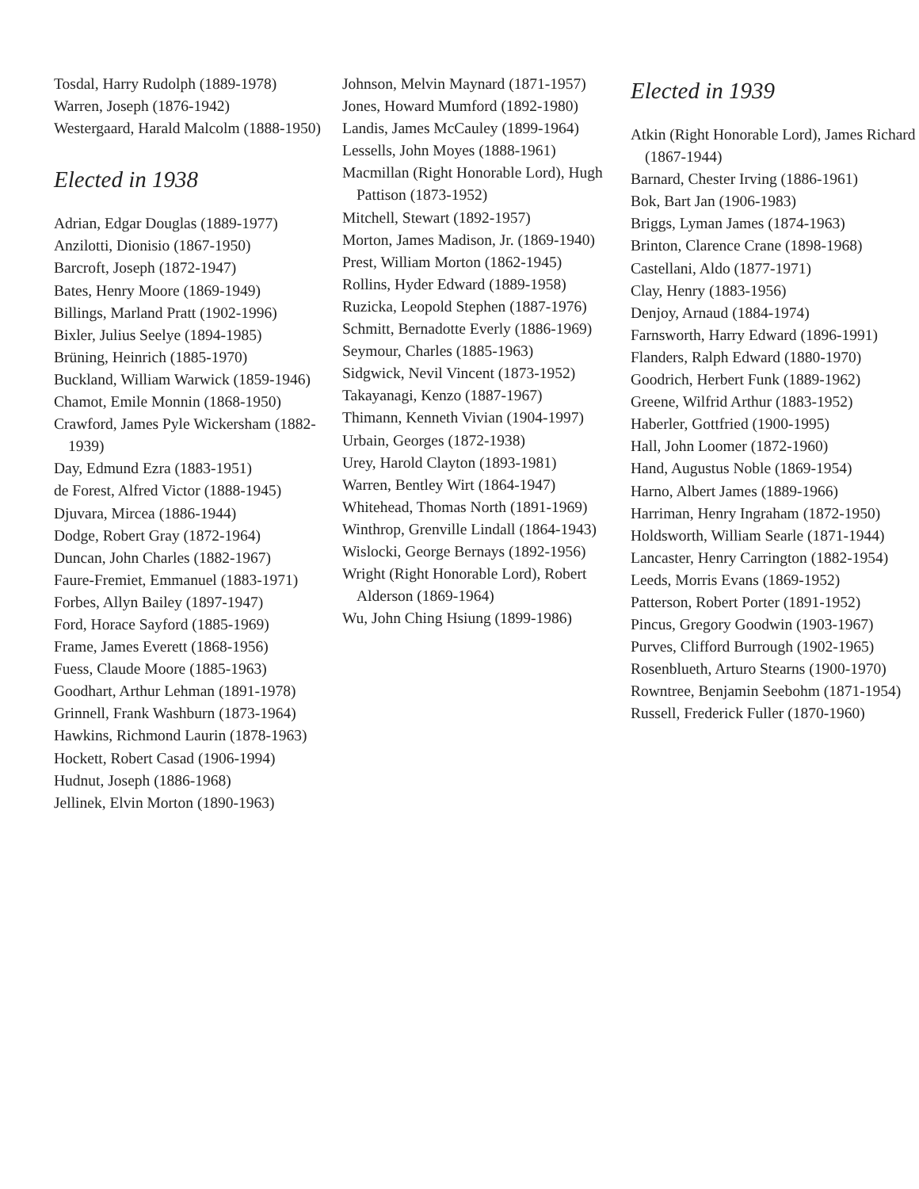Tosdal, Harry Rudolph (1889-1978)
Warren, Joseph (1876-1942)
Westergaard, Harald Malcolm (1888-1950)
Elected in 1938
Adrian, Edgar Douglas (1889-1977)
Anzilotti, Dionisio (1867-1950)
Barcroft, Joseph (1872-1947)
Bates, Henry Moore (1869-1949)
Billings, Marland Pratt (1902-1996)
Bixler, Julius Seelye (1894-1985)
Brüning, Heinrich (1885-1970)
Buckland, William Warwick (1859-1946)
Chamot, Emile Monnin (1868-1950)
Crawford, James Pyle Wickersham (1882-1939)
Day, Edmund Ezra (1883-1951)
de Forest, Alfred Victor (1888-1945)
Djuvara, Mircea (1886-1944)
Dodge, Robert Gray (1872-1964)
Duncan, John Charles (1882-1967)
Faure-Fremiet, Emmanuel (1883-1971)
Forbes, Allyn Bailey (1897-1947)
Ford, Horace Sayford (1885-1969)
Frame, James Everett (1868-1956)
Fuess, Claude Moore (1885-1963)
Goodhart, Arthur Lehman (1891-1978)
Grinnell, Frank Washburn (1873-1964)
Hawkins, Richmond Laurin (1878-1963)
Hockett, Robert Casad (1906-1994)
Hudnut, Joseph (1886-1968)
Jellinek, Elvin Morton (1890-1963)
Johnson, Melvin Maynard (1871-1957)
Jones, Howard Mumford (1892-1980)
Landis, James McCauley (1899-1964)
Lessells, John Moyes (1888-1961)
Macmillan (Right Honorable Lord), Hugh Pattison (1873-1952)
Mitchell, Stewart (1892-1957)
Morton, James Madison, Jr. (1869-1940)
Prest, William Morton (1862-1945)
Rollins, Hyder Edward (1889-1958)
Ruzicka, Leopold Stephen (1887-1976)
Schmitt, Bernadotte Everly (1886-1969)
Seymour, Charles (1885-1963)
Sidgwick, Nevil Vincent (1873-1952)
Takayanagi, Kenzo (1887-1967)
Thimann, Kenneth Vivian (1904-1997)
Urbain, Georges (1872-1938)
Urey, Harold Clayton (1893-1981)
Warren, Bentley Wirt (1864-1947)
Whitehead, Thomas North (1891-1969)
Winthrop, Grenville Lindall (1864-1943)
Wislocki, George Bernays (1892-1956)
Wright (Right Honorable Lord), Robert Alderson (1869-1964)
Wu, John Ching Hsiung (1899-1986)
Elected in 1939
Atkin (Right Honorable Lord), James Richard (1867-1944)
Barnard, Chester Irving (1886-1961)
Bok, Bart Jan (1906-1983)
Briggs, Lyman James (1874-1963)
Brinton, Clarence Crane (1898-1968)
Castellani, Aldo (1877-1971)
Clay, Henry (1883-1956)
Denjoy, Arnaud (1884-1974)
Farnsworth, Harry Edward (1896-1991)
Flanders, Ralph Edward (1880-1970)
Goodrich, Herbert Funk (1889-1962)
Greene, Wilfrid Arthur (1883-1952)
Haberler, Gottfried (1900-1995)
Hall, John Loomer (1872-1960)
Hand, Augustus Noble (1869-1954)
Harno, Albert James (1889-1966)
Harriman, Henry Ingraham (1872-1950)
Holdsworth, William Searle (1871-1944)
Lancaster, Henry Carrington (1882-1954)
Leeds, Morris Evans (1869-1952)
Patterson, Robert Porter (1891-1952)
Pincus, Gregory Goodwin (1903-1967)
Purves, Clifford Burrough (1902-1965)
Rosenblueth, Arturo Stearns (1900-1970)
Rowntree, Benjamin Seebohm (1871-1954)
Russell, Frederick Fuller (1870-1960)